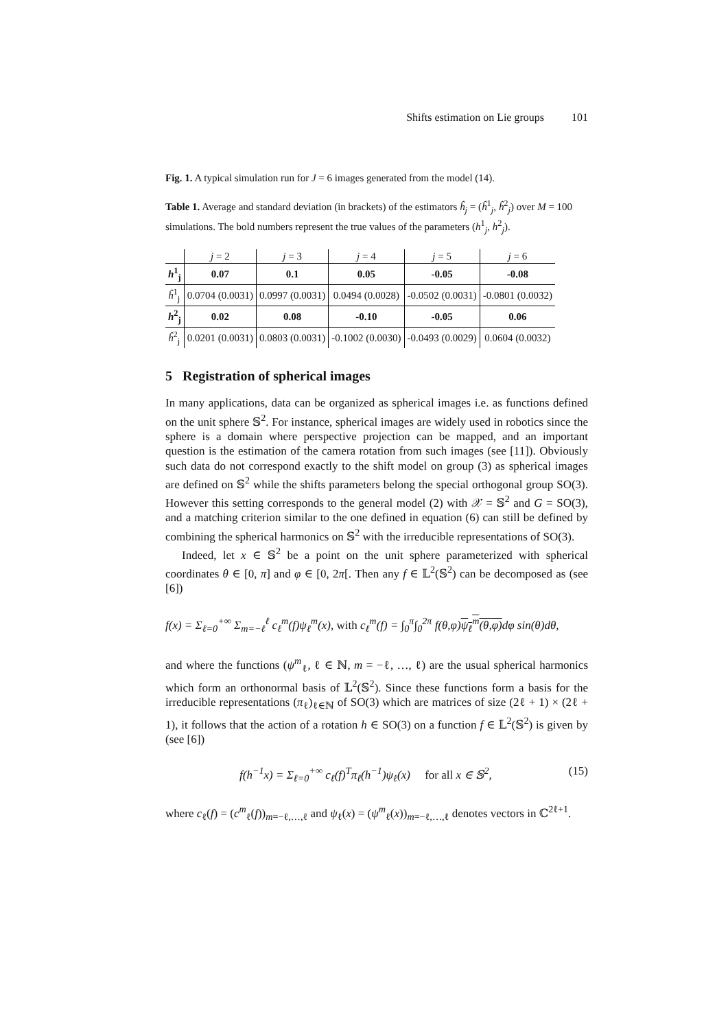Shifts estimation on Lie groups 101
Fig. 1. A typical simulation run for J = 6 images generated from the model (14).
Table 1. Average and standard deviation (in brackets) of the estimators ĥ<sub>j</sub> = (ĥ<sup>1</sup><sub>j</sub>, ĥ<sup>2</sup><sub>j</sub>) over M = 100 simulations. The bold numbers represent the true values of the parameters (h<sup>1</sup><sub>j</sub>, h<sup>2</sup><sub>j</sub>).
| | j = 2 | j = 3 | j = 4 | j = 5 | j = 6 |
| --- | --- | --- | --- | --- | --- |
| h<sup>1</sup><sub>j</sub> | 0.07 | 0.1 | 0.05 | -0.05 | -0.08 |
| ĥ<sup>1</sup><sub>j</sub> | 0.0704 (0.0031) | 0.0997 (0.0031) | 0.0494 (0.0028) | -0.0502 (0.0031) | -0.0801 (0.0032) |
| h<sup>2</sup><sub>j</sub> | 0.02 | 0.08 | -0.10 | -0.05 | 0.06 |
| ĥ<sup>2</sup><sub>j</sub> | 0.0201 (0.0031) | 0.0803 (0.0031) | -0.1002 (0.0030) | -0.0493 (0.0029) | 0.0604 (0.0032) |
5 Registration of spherical images
In many applications, data can be organized as spherical images i.e. as functions defined on the unit sphere 𝕊<sup>2</sup>. For instance, spherical images are widely used in robotics since the sphere is a domain where perspective projection can be mapped, and an important question is the estimation of the camera rotation from such images (see [11]). Obviously such data do not correspond exactly to the shift model on group (3) as spherical images are defined on 𝕊<sup>2</sup> while the shifts parameters belong the special orthogonal group SO(3). However this setting corresponds to the general model (2) with 𝒳 = 𝕊<sup>2</sup> and G = SO(3), and a matching criterion similar to the one defined in equation (6) can still be defined by combining the spherical harmonics on 𝕊<sup>2</sup> with the irreducible representations of SO(3).
Indeed, let x ∈ 𝕊<sup>2</sup> be a point on the unit sphere parameterized with spherical coordinates θ ∈ [0, π] and φ ∈ [0, 2π[. Then any f ∈ 𝕃<sup>2</sup>(𝕊<sup>2</sup>) can be decomposed as (see [6])
f(x) = Σ<sub>ℓ=0</sub><sup>+∞</sup> Σ<sub>m=−ℓ</sub><sup>ℓ</sup> c<sub>ℓ</sub><sup>m</sup>(f)ψ<sub>ℓ</sub><sup>m</sup>(x), with c<sub>ℓ</sub><sup>m</sup>(f) = ∫<sub>0</sub><sup>π</sup>∫<sub>0</sub><sup>2π</sup> f(θ,φ)ψ<sub>ℓ</sub><sup>m</sup>(θ,φ) dφ sin(θ)dθ,
and where the functions (ψ<sup>m</sup><sub>ℓ</sub>, ℓ ∈ ℕ, m = −ℓ, …, ℓ) are the usual spherical harmonics which form an orthonormal basis of 𝕃<sup>2</sup>(𝕊<sup>2</sup>). Since these functions form a basis for the irreducible representations (π<sub>ℓ</sub>)<sub>ℓ∈ℕ</sub> of SO(3) which are matrices of size (2ℓ + 1) × (2ℓ + 1), it follows that the action of a rotation h ∈ SO(3) on a function f ∈ 𝕃<sup>2</sup>(𝕊<sup>2</sup>) is given by (see [6])
f(h<sup>−1</sup>x) = Σ<sub>ℓ=0</sub><sup>+∞</sup> c<sub>ℓ</sub>(f)<sup>T</sup>π<sub>ℓ</sub>(h<sup>−1</sup>)ψ<sub>ℓ</sub>(x) for all x ∈ 𝕊<sup>2</sup>, (15)
where c<sub>ℓ</sub>(f) = (c<sup>m</sup><sub>ℓ</sub>(f))<sub>m=−ℓ,…,ℓ</sub> and ψ<sub>ℓ</sub>(x) = (ψ<sup>m</sup><sub>ℓ</sub>(x))<sub>m=−ℓ,…,ℓ</sub> denotes vectors in ℂ<sup>2ℓ+1</sup>.